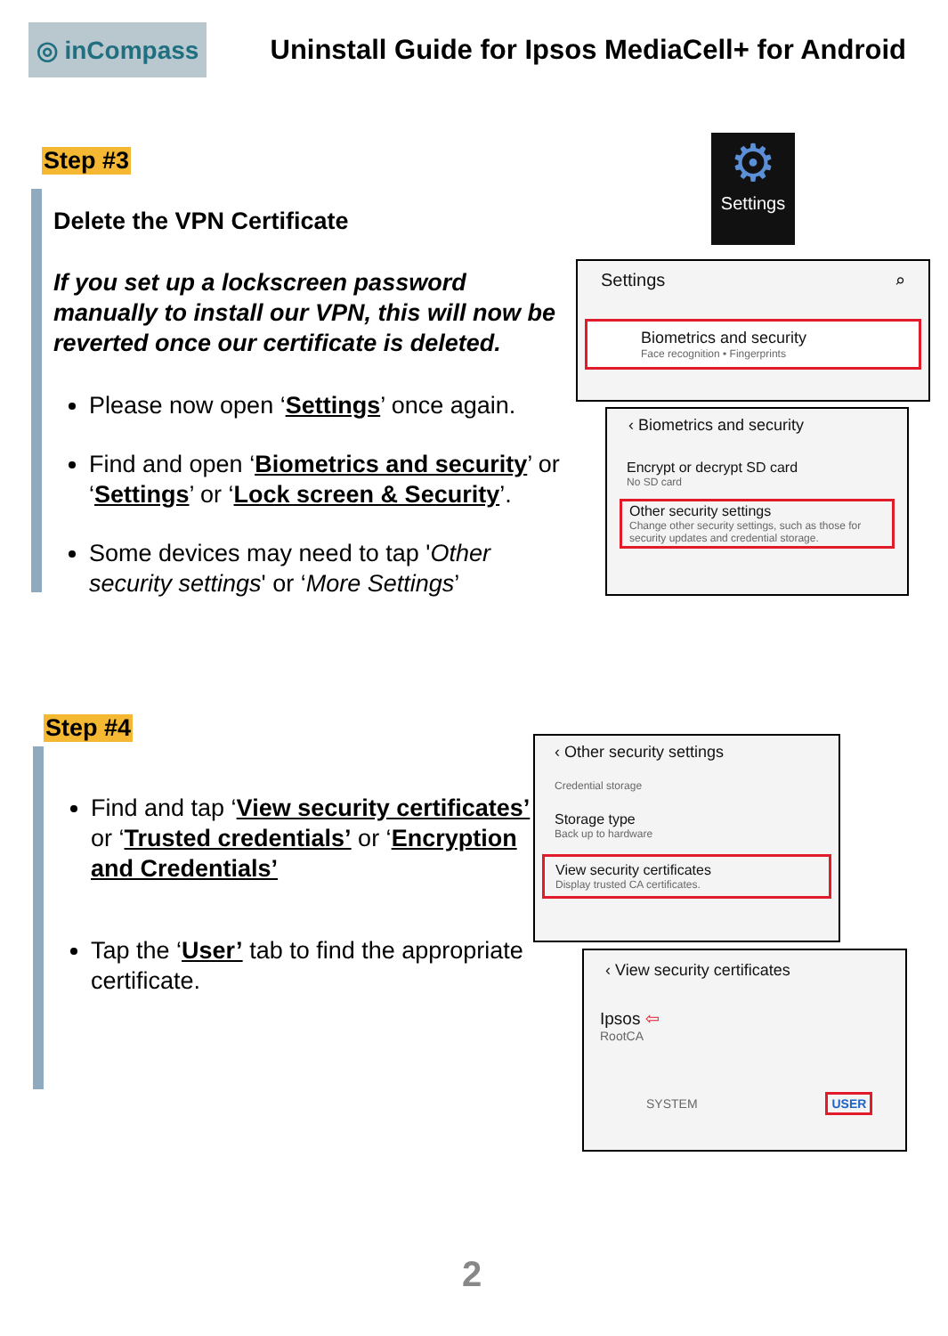◎ inCompass
Uninstall Guide for Ipsos MediaCell+ for Android
Step #3
Delete the VPN Certificate
If you set up a lockscreen password manually to install our VPN, this will now be reverted once our certificate is deleted.
Please now open ‘Settings’ once again.
Find and open ‘Biometrics and security’ or ‘Settings’ or ‘Lock screen & Security’.
Some devices may need to tap 'Other security settings' or ‘More Settings’
⚙
Settings
Settings ⌕
Biometrics and security
Face recognition • Fingerprints
‹ Biometrics and security
Encrypt or decrypt SD card
No SD card
Other security settings
Change other security settings, such as those for security updates and credential storage.
Step #4
Find and tap ‘View security certificates’ or ‘Trusted credentials’ or ‘Encryption and Credentials’
Tap the ‘User’ tab to find the appropriate certificate.
‹ Other security settings
Credential storage
Storage type
Back up to hardware
View security certificates
Display trusted CA certificates.
‹ View security certificates
Ipsos ⇦
RootCA
SYSTEM USER
2